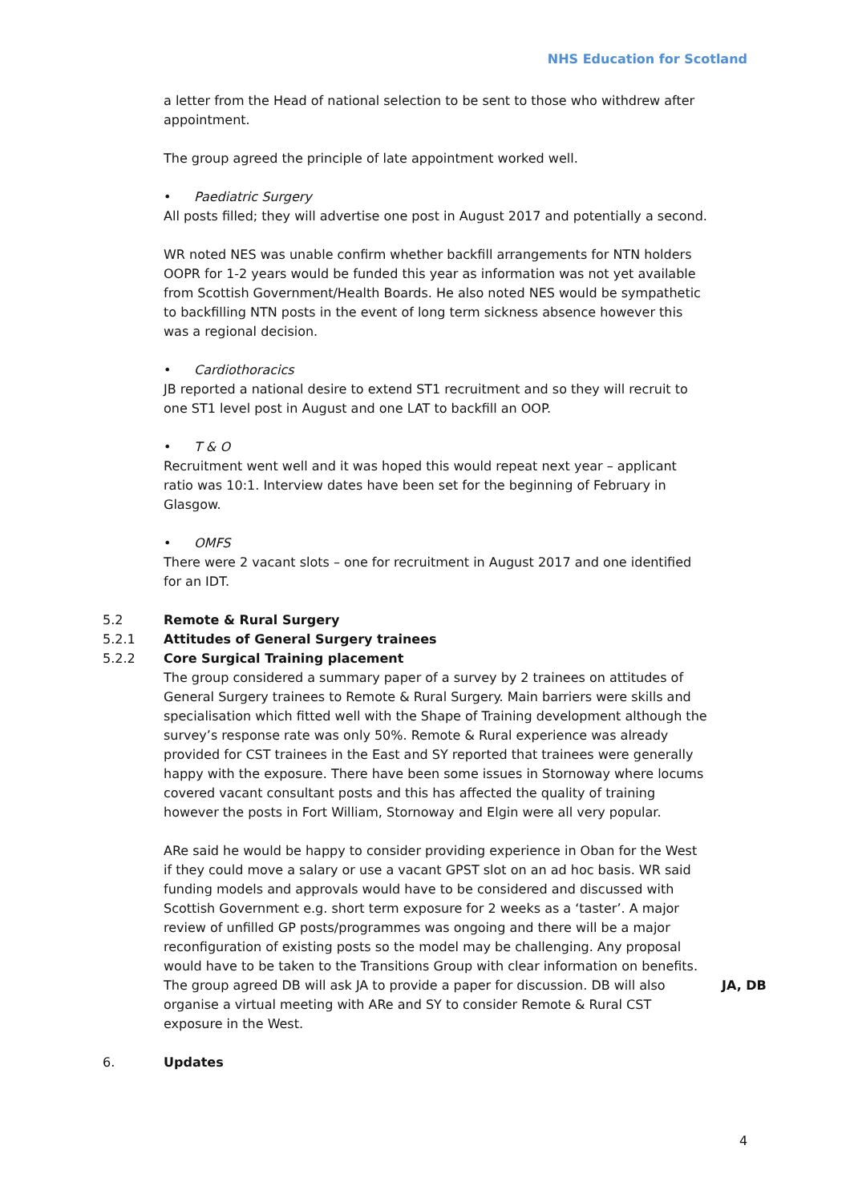NHS Education for Scotland
a letter from the Head of national selection to be sent to those who withdrew after appointment.
The group agreed the principle of late appointment worked well.
• Paediatric Surgery
All posts filled; they will advertise one post in August 2017 and potentially a second.
WR noted NES was unable confirm whether backfill arrangements for NTN holders OOPR for 1-2 years would be funded this year as information was not yet available from Scottish Government/Health Boards. He also noted NES would be sympathetic to backfilling NTN posts in the event of long term sickness absence however this was a regional decision.
• Cardiothoracics
JB reported a national desire to extend ST1 recruitment and so they will recruit to one ST1 level post in August and one LAT to backfill an OOP.
• T & O
Recruitment went well and it was hoped this would repeat next year – applicant ratio was 10:1. Interview dates have been set for the beginning of February in Glasgow.
• OMFS
There were 2 vacant slots – one for recruitment in August 2017 and one identified for an IDT.
5.2 Remote & Rural Surgery
5.2.1 Attitudes of General Surgery trainees
5.2.2 Core Surgical Training placement
The group considered a summary paper of a survey by 2 trainees on attitudes of General Surgery trainees to Remote & Rural Surgery. Main barriers were skills and specialisation which fitted well with the Shape of Training development although the survey’s response rate was only 50%. Remote & Rural experience was already provided for CST trainees in the East and SY reported that trainees were generally happy with the exposure. There have been some issues in Stornoway where locums covered vacant consultant posts and this has affected the quality of training however the posts in Fort William, Stornoway and Elgin were all very popular.
ARe said he would be happy to consider providing experience in Oban for the West if they could move a salary or use a vacant GPST slot on an ad hoc basis. WR said funding models and approvals would have to be considered and discussed with Scottish Government e.g. short term exposure for 2 weeks as a ‘taster’. A major review of unfilled GP posts/programmes was ongoing and there will be a major reconfiguration of existing posts so the model may be challenging. Any proposal would have to be taken to the Transitions Group with clear information on benefits. The group agreed DB will ask JA to provide a paper for discussion. DB will also organise a virtual meeting with ARe and SY to consider Remote & Rural CST exposure in the West.
JA, DB
6. Updates
4